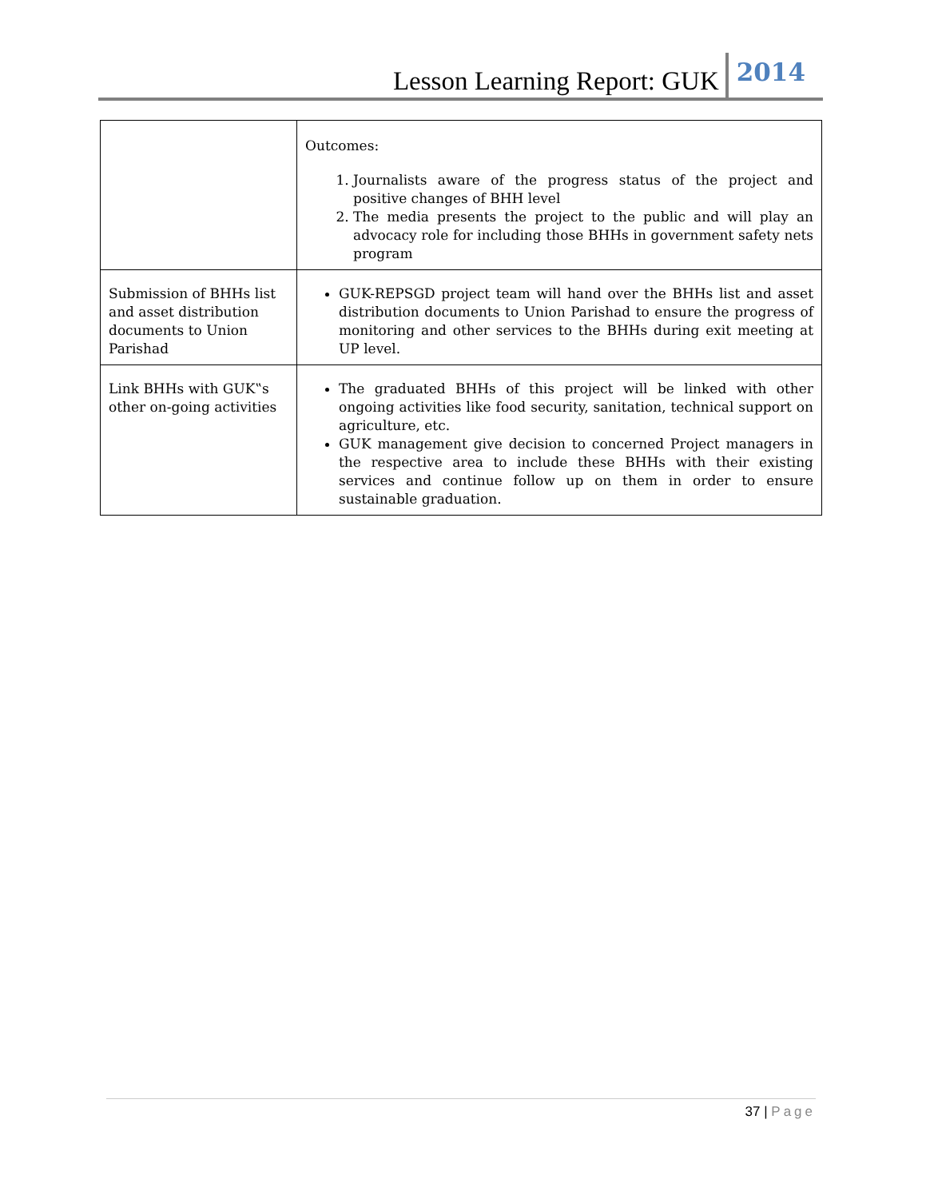Lesson Learning Report: GUK
2014
| | Outcomes: 1. Journalists aware of the progress status of the project and positive changes of BHH level 2. The media presents the project to the public and will play an advocacy role for including those BHHs in government safety nets program |
| Submission of BHHs list and asset distribution documents to Union Parishad | GUK-REPSGD project team will hand over the BHHs list and asset distribution documents to Union Parishad to ensure the progress of monitoring and other services to the BHHs during exit meeting at UP level. |
| Link BHHs with GUK‟s other on-going activities | The graduated BHHs of this project will be linked with other ongoing activities like food security, sanitation, technical support on agriculture, etc. GUK management give decision to concerned Project managers in the respective area to include these BHHs with their existing services and continue follow up on them in order to ensure sustainable graduation. |
37 | Page